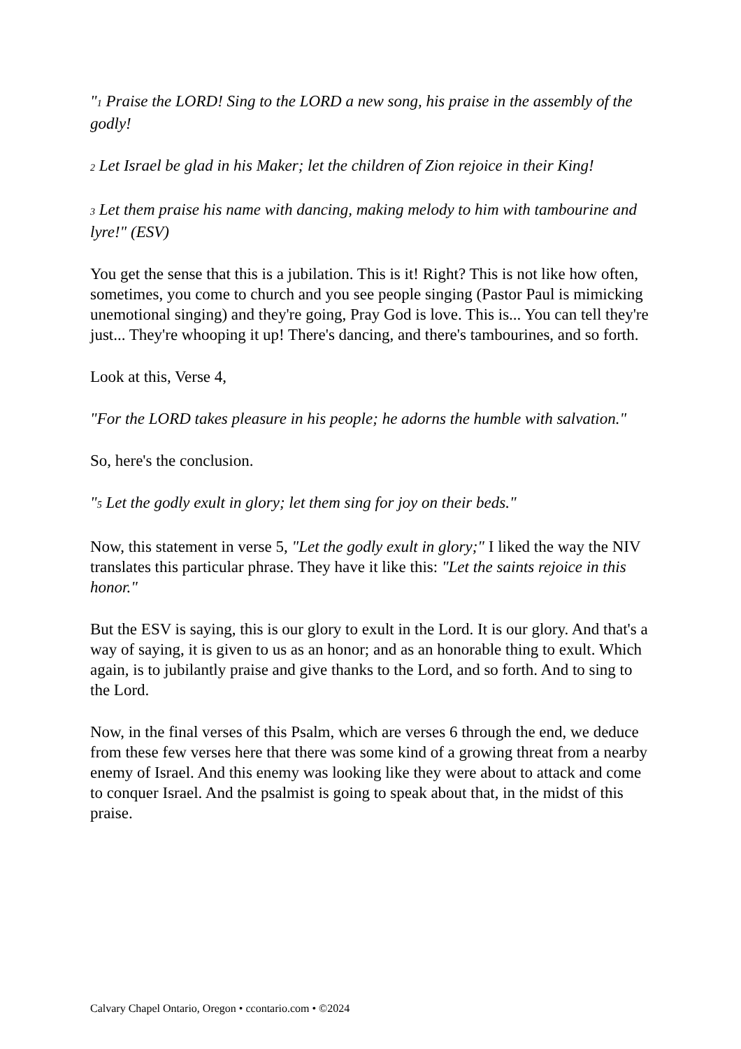"1 Praise the LORD! Sing to the LORD a new song, his praise in the assembly of the godly!
2 Let Israel be glad in his Maker; let the children of Zion rejoice in their King!
3 Let them praise his name with dancing, making melody to him with tambourine and lyre!" (ESV)
You get the sense that this is a jubilation. This is it! Right? This is not like how often, sometimes, you come to church and you see people singing (Pastor Paul is mimicking unemotional singing) and they're going, Pray God is love. This is... You can tell they're just... They're whooping it up! There's dancing, and there's tambourines, and so forth.
Look at this, Verse 4,
"For the LORD takes pleasure in his people; he adorns the humble with salvation."
So, here's the conclusion.
"5 Let the godly exult in glory; let them sing for joy on their beds."
Now, this statement in verse 5, "Let the godly exult in glory;" I liked the way the NIV translates this particular phrase. They have it like this: "Let the saints rejoice in this honor."
But the ESV is saying, this is our glory to exult in the Lord. It is our glory. And that's a way of saying, it is given to us as an honor; and as an honorable thing to exult. Which again, is to jubilantly praise and give thanks to the Lord, and so forth. And to sing to the Lord.
Now, in the final verses of this Psalm, which are verses 6 through the end, we deduce from these few verses here that there was some kind of a growing threat from a nearby enemy of Israel. And this enemy was looking like they were about to attack and come to conquer Israel. And the psalmist is going to speak about that, in the midst of this praise.
Calvary Chapel Ontario, Oregon • ccontario.com • ©2024